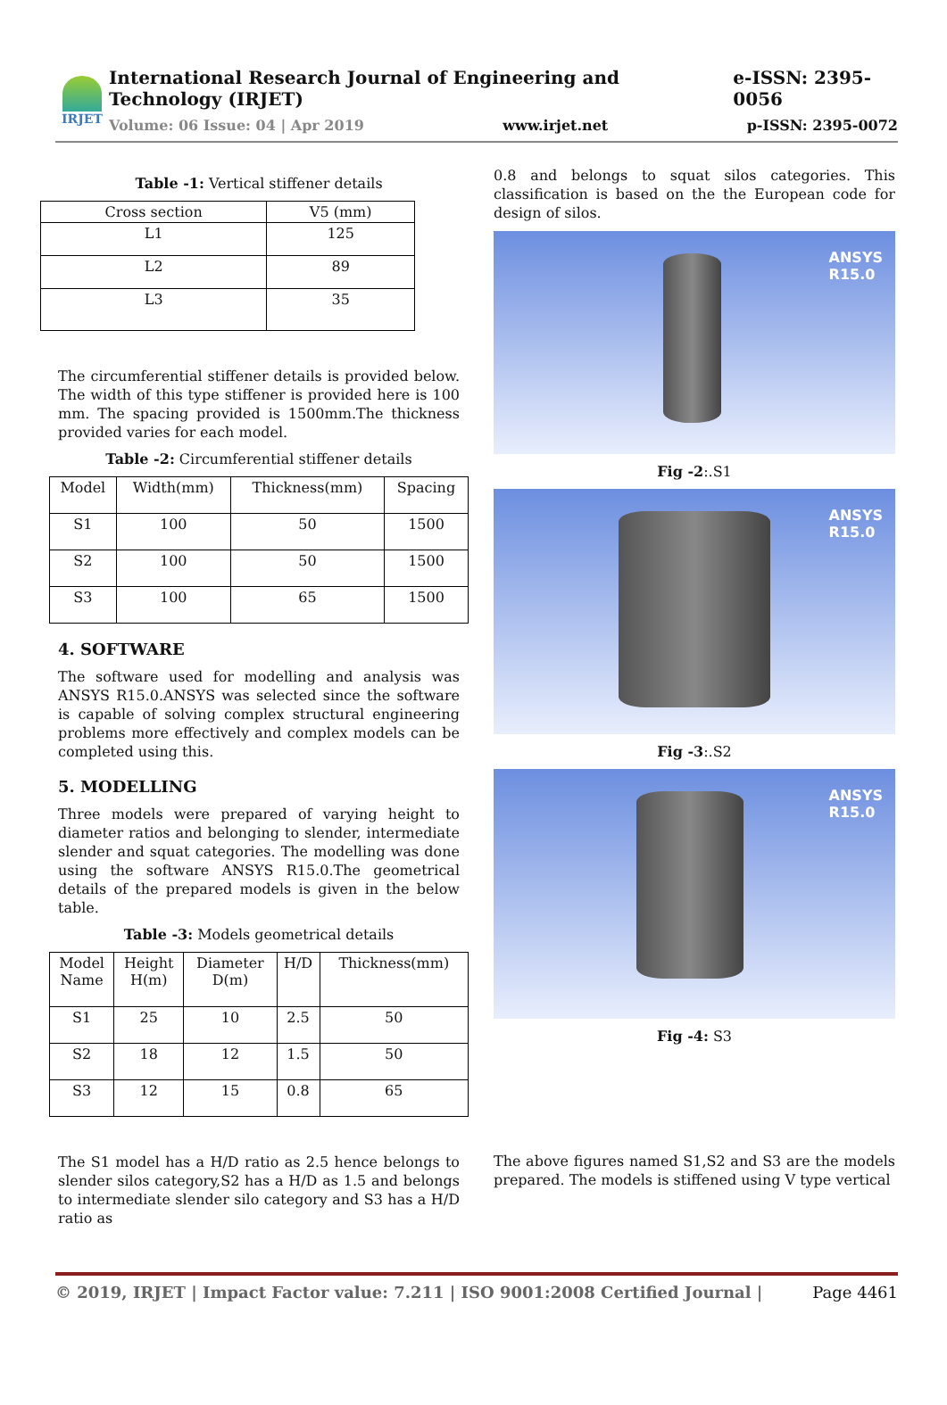IRJET
International Research Journal of Engineering and Technology (IRJET) e-ISSN: 2395-0056
Volume: 06 Issue: 04 | Apr 2019 www.irjet.net p-ISSN: 2395-0072
Table -1: Vertical stiffener details
| Cross section | V5 (mm) |
| --- | --- |
| L1 | 125 |
| L2 | 89 |
| L3 | 35 |
The circumferential stiffener details is provided below. The width of this type stiffener is provided here is 100 mm. The spacing provided is 1500mm.The thickness provided varies for each model.
Table -2: Circumferential stiffener details
| Model | Width(mm) | Thickness(mm) | Spacing |
| --- | --- | --- | --- |
| S1 | 100 | 50 | 1500 |
| S2 | 100 | 50 | 1500 |
| S3 | 100 | 65 | 1500 |
4. SOFTWARE
The software used for modelling and analysis was ANSYS R15.0.ANSYS was selected since the software is capable of solving complex structural engineering problems more effectively and complex models can be completed using this.
5. MODELLING
Three models were prepared of varying height to diameter ratios and belonging to slender, intermediate slender and squat categories. The modelling was done using the software ANSYS R15.0.The geometrical details of the prepared models is given in the below table.
Table -3: Models geometrical details
| Model Name | Height H(m) | Diameter D(m) | H/D | Thickness(mm) |
| --- | --- | --- | --- | --- |
| S1 | 25 | 10 | 2.5 | 50 |
| S2 | 18 | 12 | 1.5 | 50 |
| S3 | 12 | 15 | 0.8 | 65 |
The S1 model has a H/D ratio as 2.5 hence belongs to slender silos category,S2 has a H/D as 1.5 and belongs to intermediate slender silo category and S3 has a H/D ratio as
0.8 and belongs to squat silos categories. This classification is based on the the European code for design of silos.
ANSYS
R15.0
Fig -2:.S1
ANSYS
R15.0
Fig -3:.S2
ANSYS
R15.0
Fig -4: S3
The above figures named S1,S2 and S3 are the models prepared. The models is stiffened using V type vertical
© 2019, IRJET | Impact Factor value: 7.211 | ISO 9001:2008 Certified Journal | Page 4461